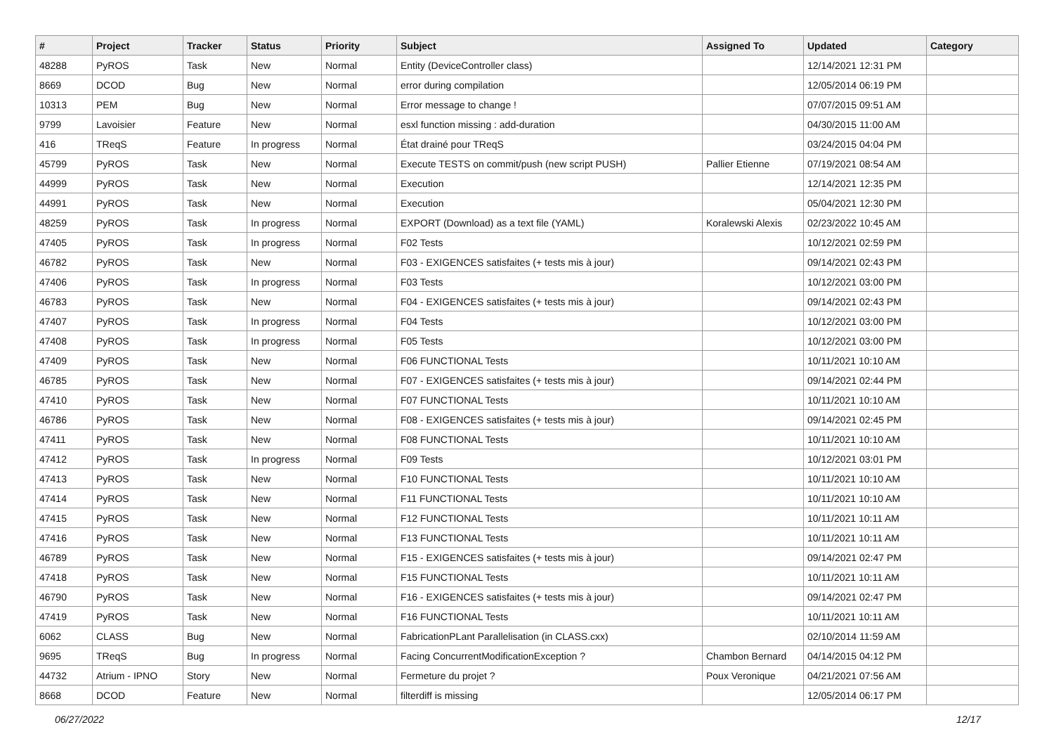| # | Project | Tracker | Status | Priority | Subject | Assigned To | Updated | Category |
| --- | --- | --- | --- | --- | --- | --- | --- | --- |
| 48288 | PyROS | Task | New | Normal | Entity (DeviceController class) | | 12/14/2021 12:31 PM | |
| 8669 | DCOD | Bug | New | Normal | error during compilation | | 12/05/2014 06:19 PM | |
| 10313 | PEM | Bug | New | Normal | Error message to change ! | | 07/07/2015 09:51 AM | |
| 9799 | Lavoisier | Feature | New | Normal | esxl function missing : add-duration | | 04/30/2015 11:00 AM | |
| 416 | TReqS | Feature | In progress | Normal | État drainé pour TReqS | | 03/24/2015 04:04 PM | |
| 45799 | PyROS | Task | New | Normal | Execute TESTS on commit/push (new script PUSH) | Pallier Etienne | 07/19/2021 08:54 AM | |
| 44999 | PyROS | Task | New | Normal | Execution | | 12/14/2021 12:35 PM | |
| 44991 | PyROS | Task | New | Normal | Execution | | 05/04/2021 12:30 PM | |
| 48259 | PyROS | Task | In progress | Normal | EXPORT (Download) as a text file (YAML) | Koralewski Alexis | 02/23/2022 10:45 AM | |
| 47405 | PyROS | Task | In progress | Normal | F02 Tests | | 10/12/2021 02:59 PM | |
| 46782 | PyROS | Task | New | Normal | F03 - EXIGENCES satisfaites (+ tests mis à jour) | | 09/14/2021 02:43 PM | |
| 47406 | PyROS | Task | In progress | Normal | F03 Tests | | 10/12/2021 03:00 PM | |
| 46783 | PyROS | Task | New | Normal | F04 - EXIGENCES satisfaites (+ tests mis à jour) | | 09/14/2021 02:43 PM | |
| 47407 | PyROS | Task | In progress | Normal | F04 Tests | | 10/12/2021 03:00 PM | |
| 47408 | PyROS | Task | In progress | Normal | F05 Tests | | 10/12/2021 03:00 PM | |
| 47409 | PyROS | Task | New | Normal | F06 FUNCTIONAL Tests | | 10/11/2021 10:10 AM | |
| 46785 | PyROS | Task | New | Normal | F07 - EXIGENCES satisfaites (+ tests mis à jour) | | 09/14/2021 02:44 PM | |
| 47410 | PyROS | Task | New | Normal | F07 FUNCTIONAL Tests | | 10/11/2021 10:10 AM | |
| 46786 | PyROS | Task | New | Normal | F08 - EXIGENCES satisfaites (+ tests mis à jour) | | 09/14/2021 02:45 PM | |
| 47411 | PyROS | Task | New | Normal | F08 FUNCTIONAL Tests | | 10/11/2021 10:10 AM | |
| 47412 | PyROS | Task | In progress | Normal | F09 Tests | | 10/12/2021 03:01 PM | |
| 47413 | PyROS | Task | New | Normal | F10 FUNCTIONAL Tests | | 10/11/2021 10:10 AM | |
| 47414 | PyROS | Task | New | Normal | F11 FUNCTIONAL Tests | | 10/11/2021 10:10 AM | |
| 47415 | PyROS | Task | New | Normal | F12 FUNCTIONAL Tests | | 10/11/2021 10:11 AM | |
| 47416 | PyROS | Task | New | Normal | F13 FUNCTIONAL Tests | | 10/11/2021 10:11 AM | |
| 46789 | PyROS | Task | New | Normal | F15 - EXIGENCES satisfaites (+ tests mis à jour) | | 09/14/2021 02:47 PM | |
| 47418 | PyROS | Task | New | Normal | F15 FUNCTIONAL Tests | | 10/11/2021 10:11 AM | |
| 46790 | PyROS | Task | New | Normal | F16 - EXIGENCES satisfaites (+ tests mis à jour) | | 09/14/2021 02:47 PM | |
| 47419 | PyROS | Task | New | Normal | F16 FUNCTIONAL Tests | | 10/11/2021 10:11 AM | |
| 6062 | CLASS | Bug | New | Normal | FabricationPLant Parallelisation (in CLASS.cxx) | | 02/10/2014 11:59 AM | |
| 9695 | TReqS | Bug | In progress | Normal | Facing ConcurrentModificationException ? | Chambon Bernard | 04/14/2015 04:12 PM | |
| 44732 | Atrium - IPNO | Story | New | Normal | Fermeture du projet ? | Poux Veronique | 04/21/2021 07:56 AM | |
| 8668 | DCOD | Feature | New | Normal | filterdiff is missing | | 12/05/2014 06:17 PM | |
06/27/2022 12/17